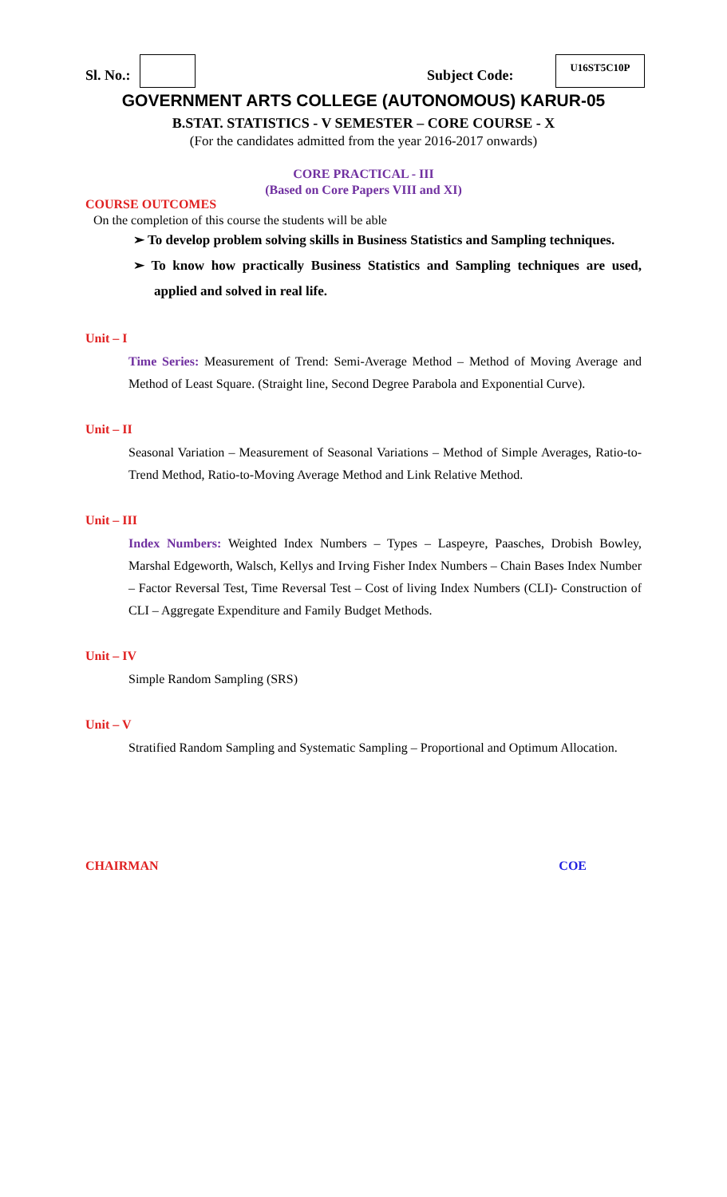Sl. No.: Subject Code:
U16ST5C10P
GOVERNMENT ARTS COLLEGE (AUTONOMOUS) KARUR-05
B.STAT. STATISTICS - V SEMESTER – CORE COURSE - X
(For the candidates admitted from the year 2016-2017 onwards)
CORE PRACTICAL - III
(Based on Core Papers VIII and XI)
COURSE OUTCOMES
On the completion of this course the students will be able
➢ To develop problem solving skills in Business Statistics and Sampling techniques.
➢ To know how practically Business Statistics and Sampling techniques are used, applied and solved in real life.
Unit – I
Time Series: Measurement of Trend: Semi-Average Method – Method of Moving Average and Method of Least Square. (Straight line, Second Degree Parabola and Exponential Curve).
Unit – II
Seasonal Variation – Measurement of Seasonal Variations – Method of Simple Averages, Ratio-to-Trend Method, Ratio-to-Moving Average Method and Link Relative Method.
Unit – III
Index Numbers: Weighted Index Numbers – Types – Laspeyre, Paasches, Drobish Bowley, Marshal Edgeworth, Walsch, Kellys and Irving Fisher Index Numbers – Chain Bases Index Number – Factor Reversal Test, Time Reversal Test – Cost of living Index Numbers (CLI)- Construction of CLI – Aggregate Expenditure and Family Budget Methods.
Unit – IV
Simple Random Sampling (SRS)
Unit – V
Stratified Random Sampling and Systematic Sampling – Proportional and Optimum Allocation.
CHAIRMAN COE